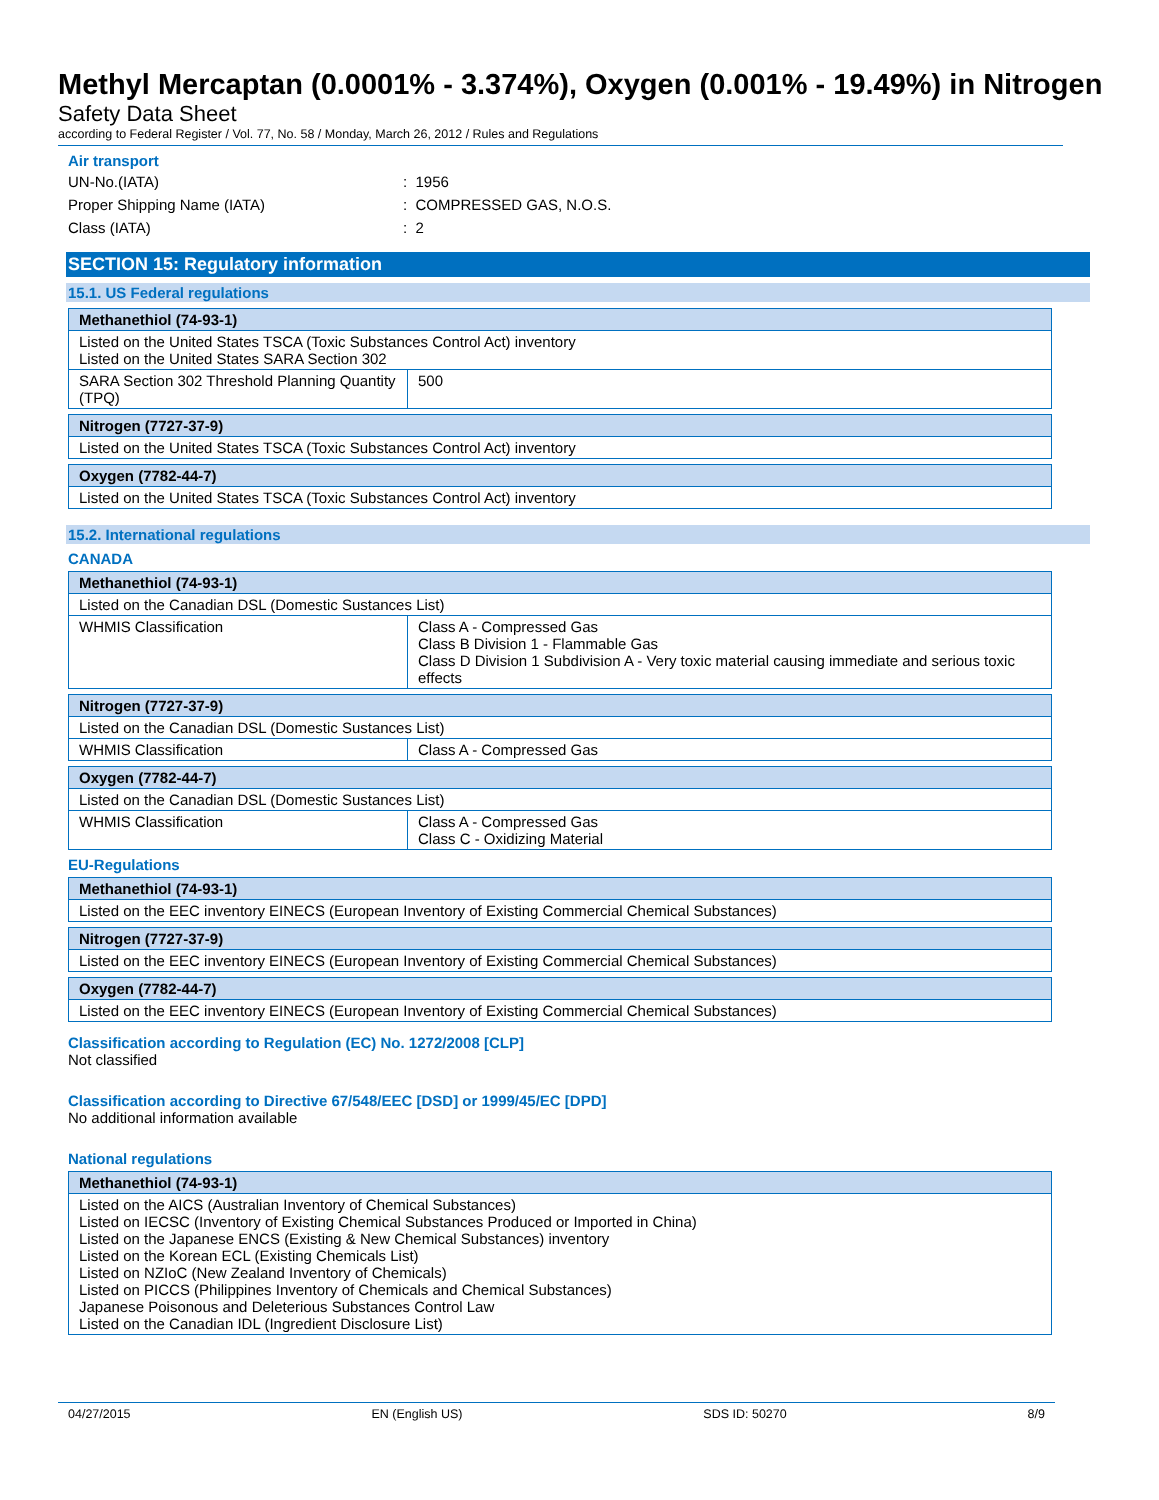Methyl Mercaptan (0.0001% - 3.374%), Oxygen (0.001% - 19.49%) in Nitrogen
Safety Data Sheet
according to Federal Register / Vol. 77, No. 58 / Monday, March 26, 2012 / Rules and Regulations
Air transport
UN-No.(IATA): 1956
Proper Shipping Name (IATA): COMPRESSED GAS, N.O.S.
Class (IATA): 2
SECTION 15: Regulatory information
15.1. US Federal regulations
| Methanethiol (74-93-1) | |
| --- | --- |
| Listed on the United States TSCA (Toxic Substances Control Act) inventory Listed on the United States SARA Section 302 | |
| SARA Section 302 Threshold Planning Quantity (TPQ) | 500 |
| Nitrogen (7727-37-9) |
| --- |
| Listed on the United States TSCA (Toxic Substances Control Act) inventory |
| Oxygen (7782-44-7) |
| --- |
| Listed on the United States TSCA (Toxic Substances Control Act) inventory |
15.2. International regulations
CANADA
| Methanethiol (74-93-1) | |
| --- | --- |
| Listed on the Canadian DSL (Domestic Sustances List) | |
| WHMIS Classification | Class A - Compressed Gas Class B Division 1 - Flammable Gas Class D Division 1 Subdivision A - Very toxic material causing immediate and serious toxic effects |
| Nitrogen (7727-37-9) | |
| --- | --- |
| Listed on the Canadian DSL (Domestic Sustances List) | |
| WHMIS Classification | Class A - Compressed Gas |
| Oxygen (7782-44-7) | |
| --- | --- |
| Listed on the Canadian DSL (Domestic Sustances List) | |
| WHMIS Classification | Class A - Compressed Gas Class C - Oxidizing Material |
EU-Regulations
| Methanethiol (74-93-1) |
| --- |
| Listed on the EEC inventory EINECS (European Inventory of Existing Commercial Chemical Substances) |
| Nitrogen (7727-37-9) |
| --- |
| Listed on the EEC inventory EINECS (European Inventory of Existing Commercial Chemical Substances) |
| Oxygen (7782-44-7) |
| --- |
| Listed on the EEC inventory EINECS (European Inventory of Existing Commercial Chemical Substances) |
Classification according to Regulation (EC) No. 1272/2008 [CLP]
Not classified
Classification according to Directive 67/548/EEC [DSD] or 1999/45/EC [DPD]
No additional information available
National regulations
| Methanethiol (74-93-1) |
| --- |
| Listed on the AICS (Australian Inventory of Chemical Substances) Listed on IECSC (Inventory of Existing Chemical Substances Produced or Imported in China) Listed on the Japanese ENCS (Existing & New Chemical Substances) inventory Listed on the Korean ECL (Existing Chemicals List) Listed on NZIoC (New Zealand Inventory of Chemicals) Listed on PICCS (Philippines Inventory of Chemicals and Chemical Substances) Japanese Poisonous and Deleterious Substances Control Law Listed on the Canadian IDL (Ingredient Disclosure List) |
04/27/2015 EN (English US) SDS ID: 50270 8/9